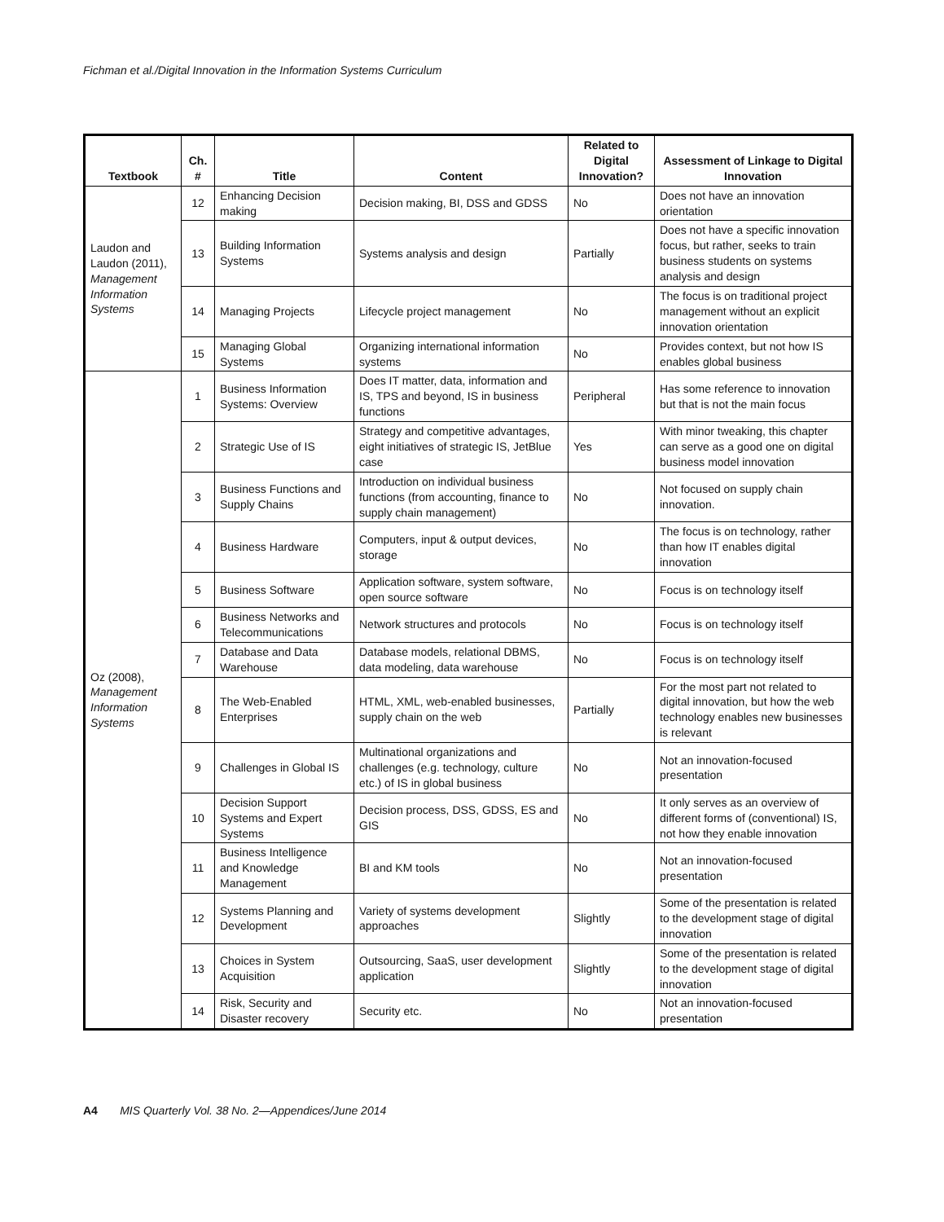Fichman et al./Digital Innovation in the Information Systems Curriculum
| Textbook | Ch. # | Title | Content | Related to Digital Innovation? | Assessment of Linkage to Digital Innovation |
| --- | --- | --- | --- | --- | --- |
| Laudon and Laudon (2011), Management Information Systems | 12 | Enhancing Decision making | Decision making, BI, DSS and GDSS | No | Does not have an innovation orientation |
| | 13 | Building Information Systems | Systems analysis and design | Partially | Does not have a specific innovation focus, but rather, seeks to train business students on systems analysis and design |
| | 14 | Managing Projects | Lifecycle project management | No | The focus is on traditional project management without an explicit innovation orientation |
| | 15 | Managing Global Systems | Organizing international information systems | No | Provides context, but not how IS enables global business |
| Oz (2008), Management Information Systems | 1 | Business Information Systems: Overview | Does IT matter, data, information and IS, TPS and beyond, IS in business functions | Peripheral | Has some reference to innovation but that is not the main focus |
| | 2 | Strategic Use of IS | Strategy and competitive advantages, eight initiatives of strategic IS, JetBlue case | Yes | With minor tweaking, this chapter can serve as a good one on digital business model innovation |
| | 3 | Business Functions and Supply Chains | Introduction on individual business functions (from accounting, finance to supply chain management) | No | Not focused on supply chain innovation. |
| | 4 | Business Hardware | Computers, input & output devices, storage | No | The focus is on technology, rather than how IT enables digital innovation |
| | 5 | Business Software | Application software, system software, open source software | No | Focus is on technology itself |
| | 6 | Business Networks and Telecommunications | Network structures and protocols | No | Focus is on technology itself |
| | 7 | Database and Data Warehouse | Database models, relational DBMS, data modeling, data warehouse | No | Focus is on technology itself |
| | 8 | The Web-Enabled Enterprises | HTML, XML, web-enabled businesses, supply chain on the web | Partially | For the most part not related to digital innovation, but how the web technology enables new businesses is relevant |
| | 9 | Challenges in Global IS | Multinational organizations and challenges (e.g. technology, culture etc.) of IS in global business | No | Not an innovation-focused presentation |
| | 10 | Decision Support Systems and Expert Systems | Decision process, DSS, GDSS, ES and GIS | No | It only serves as an overview of different forms of (conventional) IS, not how they enable innovation |
| | 11 | Business Intelligence and Knowledge Management | BI and KM tools | No | Not an innovation-focused presentation |
| | 12 | Systems Planning and Development | Variety of systems development approaches | Slightly | Some of the presentation is related to the development stage of digital innovation |
| | 13 | Choices in System Acquisition | Outsourcing, SaaS, user development application | Slightly | Some of the presentation is related to the development stage of digital innovation |
| | 14 | Risk, Security and Disaster recovery | Security etc. | No | Not an innovation-focused presentation |
A4 MIS Quarterly Vol. 38 No. 2—Appendices/June 2014